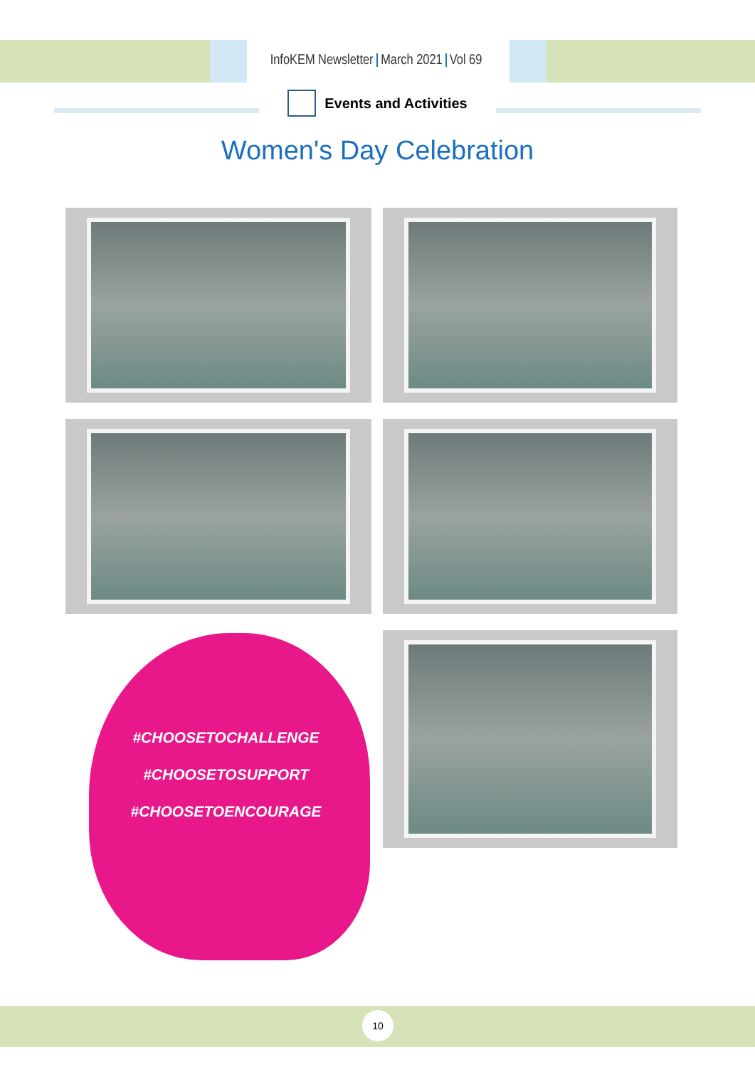InfoKEM Newsletter March 2021 Vol 69
Events and Activities
Women's Day Celebration
#CHOOSETOCHALLENGE
#CHOOSETOSUPPORT
#CHOOSETOENCOURAGE
10